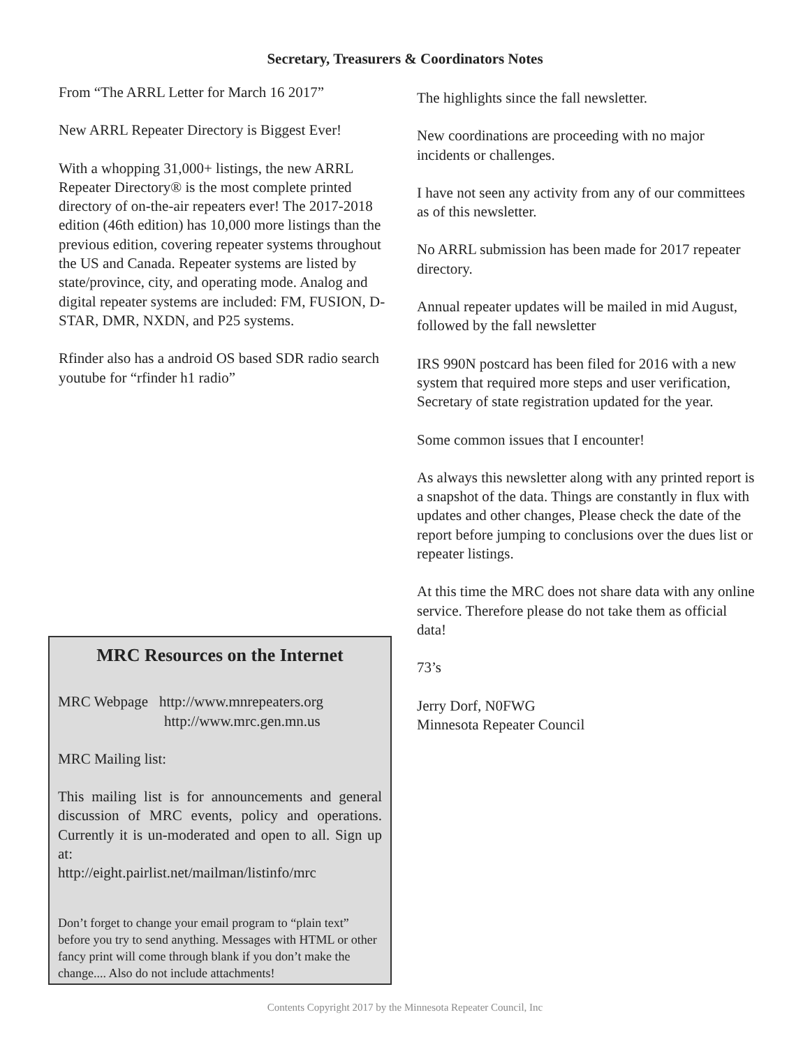Secretary, Treasurers & Coordinators Notes
From “The ARRL Letter for March 16 2017”
New ARRL Repeater Directory is Biggest Ever!
With a whopping 31,000+ listings, the new ARRL Repeater Directory® is the most complete printed directory of on-the-air repeaters ever! The 2017-2018 edition (46th edition) has 10,000 more listings than the previous edition, covering repeater systems throughout the US and Canada. Repeater systems are listed by state/province, city, and operating mode. Analog and digital repeater systems are included: FM, FUSION, D-STAR, DMR, NXDN, and P25 systems.
Rfinder also has a android OS based SDR radio search youtube for “rfinder h1 radio”
MRC Resources on the Internet
MRC Webpage http://www.mnrepeaters.org
http://www.mrc.gen.mn.us
MRC Mailing list:
This mailing list is for announcements and general discussion of MRC events, policy and operations. Currently it is un-moderated and open to all. Sign up at:
http://eight.pairlist.net/mailman/listinfo/mrc
Don’t forget to change your email program to “plain text” before you try to send anything. Messages with HTML or other fancy print will come through blank if you don’t make the change.... Also do not include attachments!
The highlights since the fall newsletter.
New coordinations are proceeding with no major incidents or challenges.
I have not seen any activity from any of our committees as of this newsletter.
No ARRL submission has been made for 2017 repeater directory.
Annual repeater updates will be mailed in mid August, followed by the fall newsletter
IRS 990N postcard has been filed for 2016 with a new system that required more steps and user verification,
Secretary of state registration updated for the year.
Some common issues that I encounter!
As always this newsletter along with any printed report is a snapshot of the data. Things are constantly in flux with updates and other changes, Please check the date of the report before jumping to conclusions over the dues list or repeater listings.
At this time the MRC does not share data with any online service. Therefore please do not take them as official data!
73’s
Jerry Dorf, N0FWG
Minnesota Repeater Council
Contents Copyright 2017 by the Minnesota Repeater Council, Inc